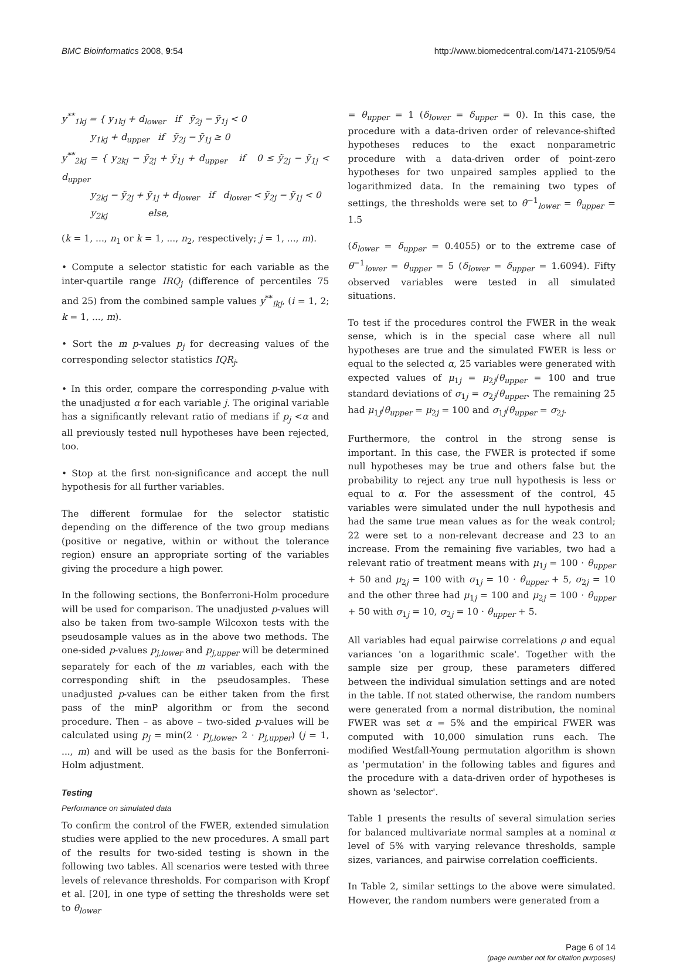BMC Bioinformatics 2008, 9:54 http://www.biomedcentral.com/1471-2105/9/54
y<sup>**</sup><sub>1kj</sub> = { y<sub>1kj</sub> + d<sub>lower</sub> if ỹ<sub>2j</sub> − ỹ<sub>1j</sub> < 0
y<sub>1kj</sub> + d<sub>upper</sub> if ỹ<sub>2j</sub> − ỹ<sub>1j</sub> ≥ 0
y<sup>**</sup><sub>2kj</sub> = { y<sub>2kj</sub> − ỹ<sub>2j</sub> + ỹ<sub>1j</sub> + d<sub>upper</sub> if 0 ≤ ỹ<sub>2j</sub> − ỹ<sub>1j</sub> < d<sub>upper</sub>
y<sub>2kj</sub> − ỹ<sub>2j</sub> + ỹ<sub>1j</sub> + d<sub>lower</sub> if d<sub>lower</sub> < ỹ<sub>2j</sub> − ỹ<sub>1j</sub> < 0
y<sub>2kj</sub> else,
(k = 1, ..., n<sub>1</sub> or k = 1, ..., n<sub>2</sub>, respectively; j = 1, ..., m).
• Compute a selector statistic for each variable as the inter-quartile range IRQ<sub>j</sub> (difference of percentiles 75 and 25) from the combined sample values y<sup>**</sup><sub>ikj</sub>, (i = 1, 2; k = 1, ..., m).
• Sort the m p-values p<sub>j</sub> for decreasing values of the corresponding selector statistics IQR<sub>j</sub>.
• In this order, compare the corresponding p-value with the unadjusted α for each variable j. The original variable has a significantly relevant ratio of medians if p<sub>j</sub> <α and all previously tested null hypotheses have been rejected, too.
• Stop at the first non-significance and accept the null hypothesis for all further variables.
The different formulae for the selector statistic depending on the difference of the two group medians (positive or negative, within or without the tolerance region) ensure an appropriate sorting of the variables giving the procedure a high power.
In the following sections, the Bonferroni-Holm procedure will be used for comparison. The unadjusted p-values will also be taken from two-sample Wilcoxon tests with the pseudosample values as in the above two methods. The one-sided p-values p<sub>j,lower</sub> and p<sub>j,upper</sub> will be determined separately for each of the m variables, each with the corresponding shift in the pseudosamples. These unadjusted p-values can be either taken from the first pass of the minP algorithm or from the second procedure. Then – as above – two-sided p-values will be calculated using p<sub>j</sub> = min(2 · p<sub>j,lower</sub>, 2 · p<sub>j,upper</sub>) (j = 1, ..., m) and will be used as the basis for the Bonferroni-Holm adjustment.
Testing
Performance on simulated data
To confirm the control of the FWER, extended simulation studies were applied to the new procedures. A small part of the results for two-sided testing is shown in the following two tables. All scenarios were tested with three levels of relevance thresholds. For comparison with Kropf et al. [20], in one type of setting the thresholds were set to θ<sub>lower</sub>
= θ<sub>upper</sub> = 1 (δ<sub>lower</sub> = δ<sub>upper</sub> = 0). In this case, the procedure with a data-driven order of relevance-shifted hypotheses reduces to the exact nonparametric procedure with a data-driven order of point-zero hypotheses for two unpaired samples applied to the logarithmized data. In the remaining two types of settings, the thresholds were set to θ<sup>−1</sup><sub>lower</sub> = θ<sub>upper</sub> = 1.5
(δ<sub>lower</sub> = δ<sub>upper</sub> = 0.4055) or to the extreme case of θ<sup>−1</sup><sub>lower</sub> = θ<sub>upper</sub> = 5 (δ<sub>lower</sub> = δ<sub>upper</sub> = 1.6094). Fifty observed variables were tested in all simulated situations.
To test if the procedures control the FWER in the weak sense, which is in the special case where all null hypotheses are true and the simulated FWER is less or equal to the selected α, 25 variables were generated with expected values of μ<sub>1j</sub> = μ<sub>2j</sub>/θ<sub>upper</sub> = 100 and true standard deviations of σ<sub>1j</sub> = σ<sub>2j</sub>/θ<sub>upper</sub>. The remaining 25 had μ<sub>1j</sub>/θ<sub>upper</sub> = μ<sub>2j</sub> = 100 and σ<sub>1j</sub>/θ<sub>upper</sub> = σ<sub>2j</sub>.
Furthermore, the control in the strong sense is important. In this case, the FWER is protected if some null hypotheses may be true and others false but the probability to reject any true null hypothesis is less or equal to α. For the assessment of the control, 45 variables were simulated under the null hypothesis and had the same true mean values as for the weak control; 22 were set to a non-relevant decrease and 23 to an increase. From the remaining five variables, two had a relevant ratio of treatment means with μ<sub>1j</sub> = 100 · θ<sub>upper</sub> + 50 and μ<sub>2j</sub> = 100 with σ<sub>1j</sub> = 10 · θ<sub>upper</sub> + 5, σ<sub>2j</sub> = 10 and the other three had μ<sub>1j</sub> = 100 and μ<sub>2j</sub> = 100 · θ<sub>upper</sub> + 50 with σ<sub>1j</sub> = 10, σ<sub>2j</sub> = 10 · θ<sub>upper</sub> + 5.
All variables had equal pairwise correlations ρ and equal variances 'on a logarithmic scale'. Together with the sample size per group, these parameters differed between the individual simulation settings and are noted in the table. If not stated otherwise, the random numbers were generated from a normal distribution, the nominal FWER was set α = 5% and the empirical FWER was computed with 10,000 simulation runs each. The modified Westfall-Young permutation algorithm is shown as 'permutation' in the following tables and figures and the procedure with a data-driven order of hypotheses is shown as 'selector'.
Table 1 presents the results of several simulation series for balanced multivariate normal samples at a nominal α level of 5% with varying relevance thresholds, sample sizes, variances, and pairwise correlation coefficients.
In Table 2, similar settings to the above were simulated. However, the random numbers were generated from a
Page 6 of 14
(page number not for citation purposes)